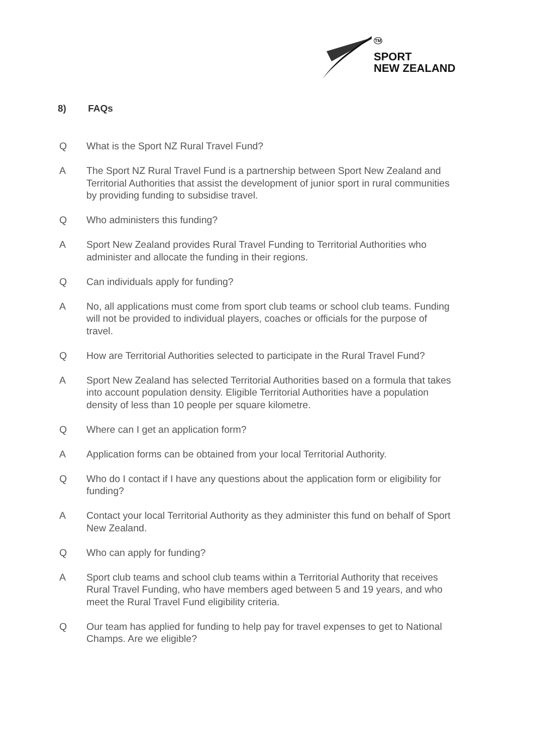TM
SPORT
NEW ZEALAND
8) FAQs
Q What is the Sport NZ Rural Travel Fund?
A The Sport NZ Rural Travel Fund is a partnership between Sport New Zealand and Territorial Authorities that assist the development of junior sport in rural communities by providing funding to subsidise travel.
Q Who administers this funding?
A Sport New Zealand provides Rural Travel Funding to Territorial Authorities who administer and allocate the funding in their regions.
Q Can individuals apply for funding?
A No, all applications must come from sport club teams or school club teams. Funding will not be provided to individual players, coaches or officials for the purpose of travel.
Q How are Territorial Authorities selected to participate in the Rural Travel Fund?
A Sport New Zealand has selected Territorial Authorities based on a formula that takes into account population density. Eligible Territorial Authorities have a population density of less than 10 people per square kilometre.
Q Where can I get an application form?
A Application forms can be obtained from your local Territorial Authority.
Q Who do I contact if I have any questions about the application form or eligibility for funding?
A Contact your local Territorial Authority as they administer this fund on behalf of Sport New Zealand.
Q Who can apply for funding?
A Sport club teams and school club teams within a Territorial Authority that receives Rural Travel Funding, who have members aged between 5 and 19 years, and who meet the Rural Travel Fund eligibility criteria.
Q Our team has applied for funding to help pay for travel expenses to get to National Champs. Are we eligible?